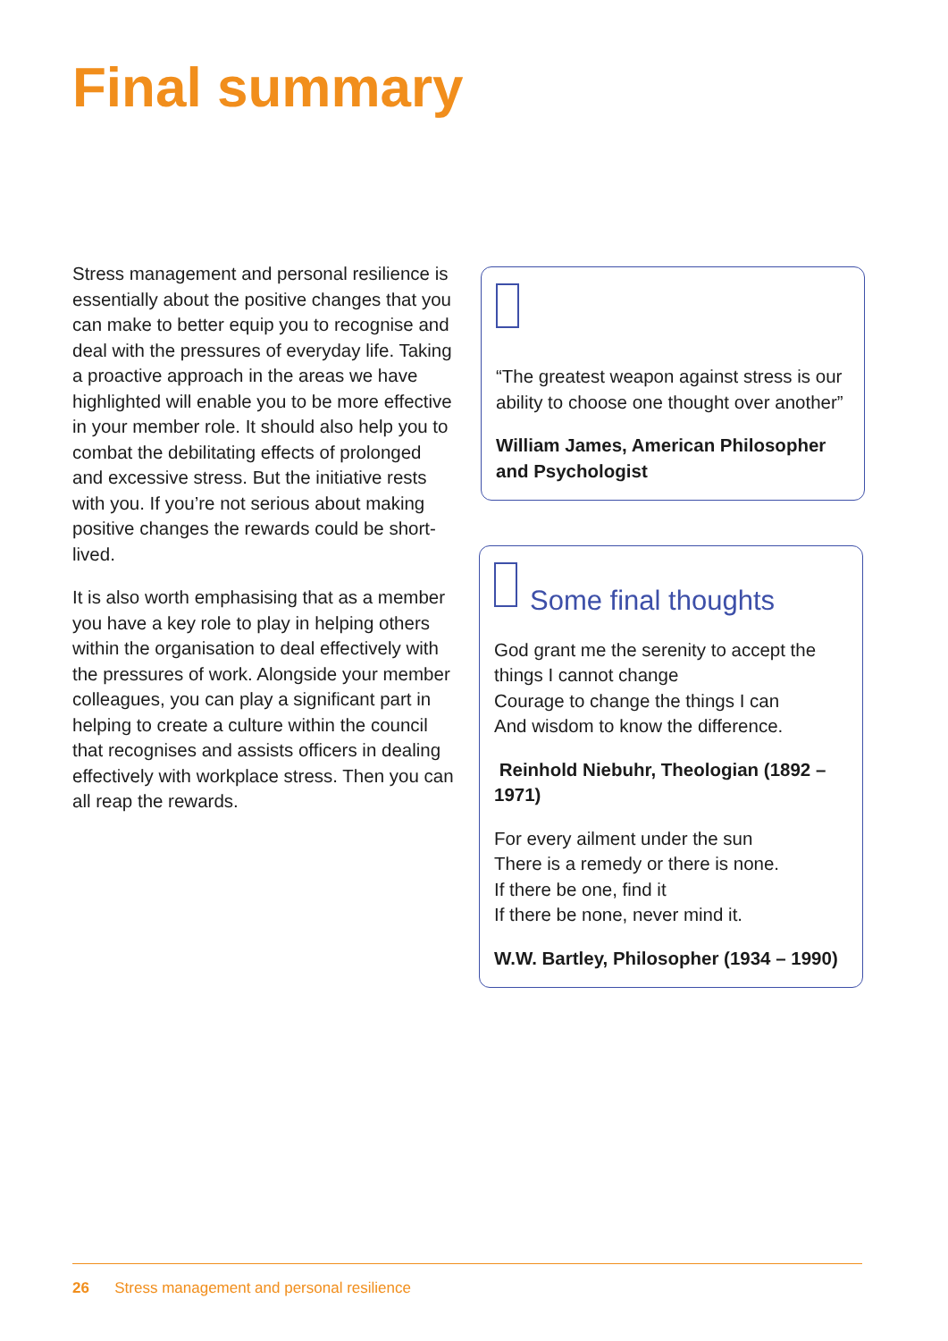Final summary
Stress management and personal resilience is essentially about the positive changes that you can make to better equip you to recognise and deal with the pressures of everyday life. Taking a proactive approach in the areas we have highlighted will enable you to be more effective in your member role. It should also help you to combat the debilitating effects of prolonged and excessive stress. But the initiative rests with you. If you’re not serious about making positive changes the rewards could be short-lived.
It is also worth emphasising that as a member you have a key role to play in helping others within the organisation to deal effectively with the pressures of work. Alongside your member colleagues, you can play a significant part in helping to create a culture within the council that recognises and assists officers in dealing effectively with workplace stress. Then you can all reap the rewards.
“The greatest weapon against stress is our ability to choose one thought over another”
William James, American Philosopher and Psychologist
Some final thoughts
God grant me the serenity to accept the things I cannot change
Courage to change the things I can
And wisdom to know the difference.
Reinhold Niebuhr, Theologian (1892 – 1971)
For every ailment under the sun
There is a remedy or there is none.
If there be one, find it
If there be none, never mind it.
W.W. Bartley, Philosopher (1934 – 1990)
26 Stress management and personal resilience